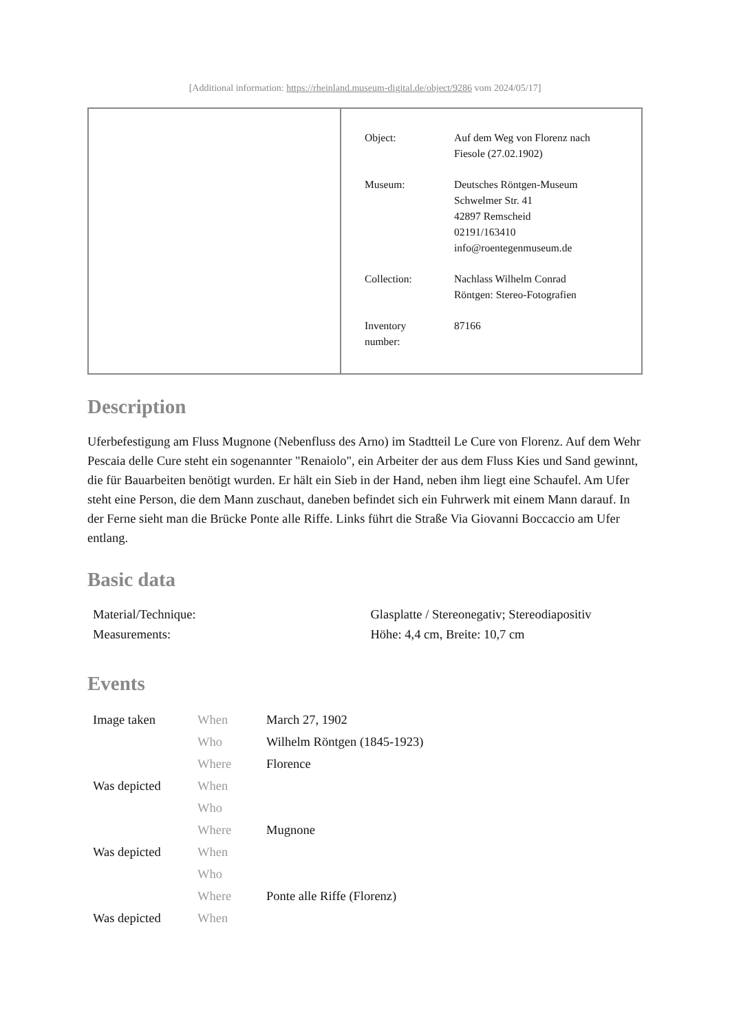[Additional information: https://rheinland.museum-digital.de/object/9286 vom 2024/05/17]
| Object: | Auf dem Weg von Florenz nach Fiesole (27.02.1902) |
| Museum: | Deutsches Röntgen-Museum Schwelmer Str. 41 42897 Remscheid 02191/163410 info@roentegenmuseum.de |
| Collection: | Nachlass Wilhelm Conrad Röntgen: Stereo-Fotografien |
| Inventory number: | 87166 |
Description
Uferbefestigung am Fluss Mugnone (Nebenfluss des Arno) im Stadtteil Le Cure von Florenz. Auf dem Wehr Pescaia delle Cure steht ein sogenannter "Renaiolo", ein Arbeiter der aus dem Fluss Kies und Sand gewinnt, die für Bauarbeiten benötigt wurden. Er hält ein Sieb in der Hand, neben ihm liegt eine Schaufel. Am Ufer steht eine Person, die dem Mann zuschaut, daneben befindet sich ein Fuhrwerk mit einem Mann darauf. In der Ferne sieht man die Brücke Ponte alle Riffe. Links führt die Straße Via Giovanni Boccaccio am Ufer entlang.
Basic data
| Material/Technique: | Glasplatte / Stereonegativ; Stereodiapositiv |
| Measurements: | Höhe: 4,4 cm, Breite: 10,7 cm |
Events
| Image taken | When | March 27, 1902 |
| | Who | Wilhelm Röntgen (1845-1923) |
| | Where | Florence |
| Was depicted | When | |
| | Who | |
| | Where | Mugnone |
| Was depicted | When | |
| | Who | |
| | Where | Ponte alle Riffe (Florenz) |
| Was depicted | When | |